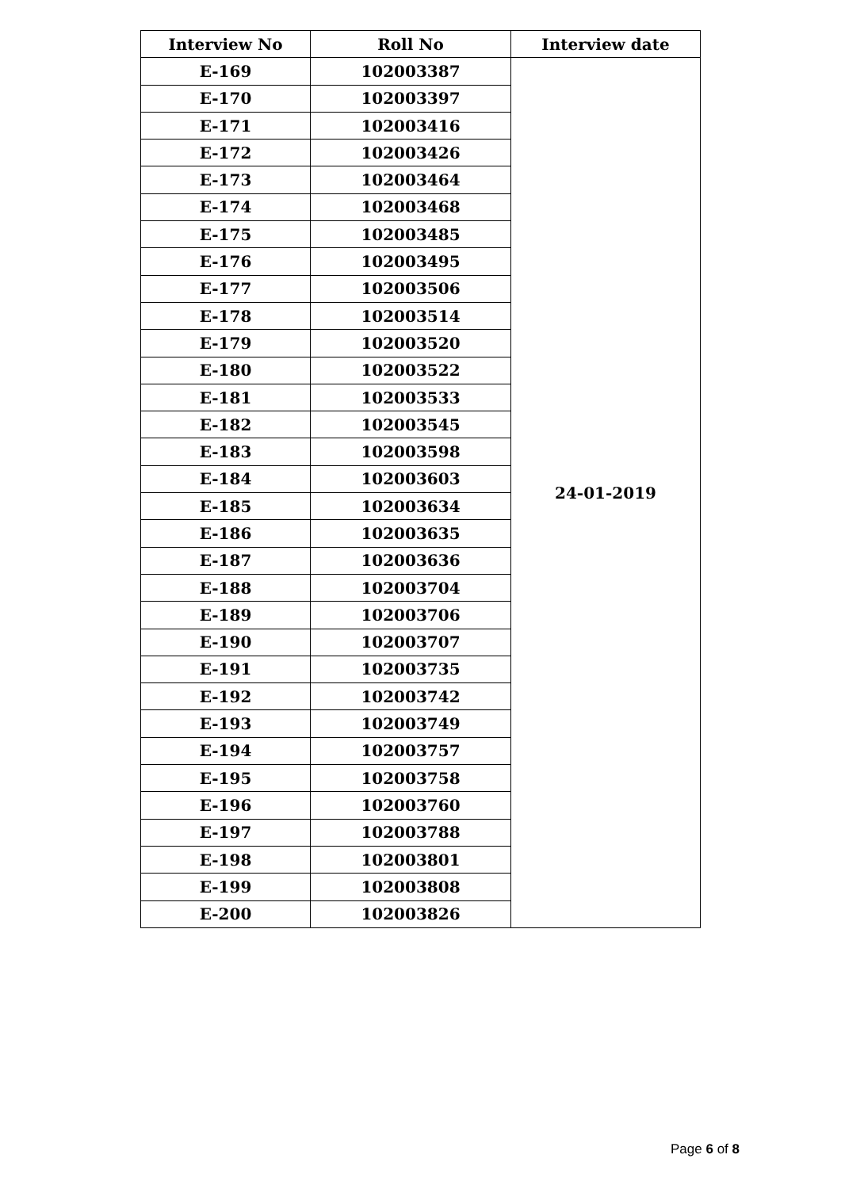| Interview No | Roll No | Interview date |
| --- | --- | --- |
| E-169 | 102003387 | 24-01-2019 |
| E-170 | 102003397 | |
| E-171 | 102003416 | |
| E-172 | 102003426 | |
| E-173 | 102003464 | |
| E-174 | 102003468 | |
| E-175 | 102003485 | |
| E-176 | 102003495 | |
| E-177 | 102003506 | |
| E-178 | 102003514 | |
| E-179 | 102003520 | |
| E-180 | 102003522 | |
| E-181 | 102003533 | |
| E-182 | 102003545 | |
| E-183 | 102003598 | |
| E-184 | 102003603 | |
| E-185 | 102003634 | |
| E-186 | 102003635 | |
| E-187 | 102003636 | |
| E-188 | 102003704 | |
| E-189 | 102003706 | |
| E-190 | 102003707 | |
| E-191 | 102003735 | |
| E-192 | 102003742 | |
| E-193 | 102003749 | |
| E-194 | 102003757 | |
| E-195 | 102003758 | |
| E-196 | 102003760 | |
| E-197 | 102003788 | |
| E-198 | 102003801 | |
| E-199 | 102003808 | |
| E-200 | 102003826 | |
Page 6 of 8